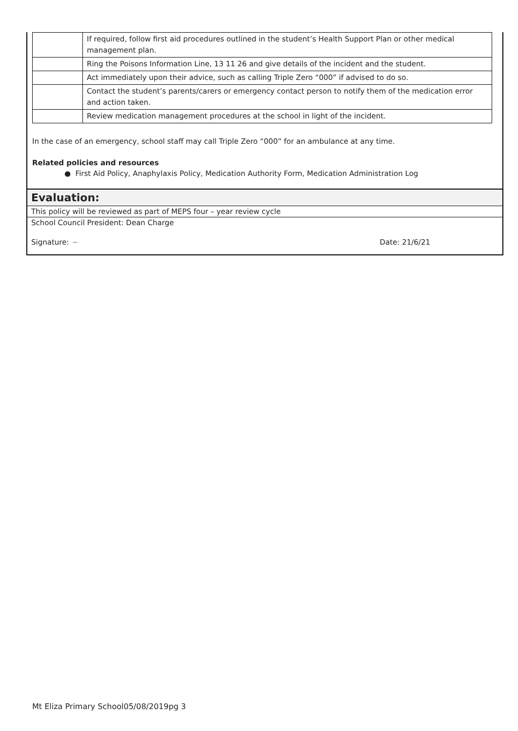| | If required, follow first aid procedures outlined in the student’s Health Support Plan or other medical management plan. |
| | Ring the Poisons Information Line, 13 11 26 and give details of the incident and the student. |
| | Act immediately upon their advice, such as calling Triple Zero “000” if advised to do so. |
| | Contact the student’s parents/carers or emergency contact person to notify them of the medication error and action taken. |
| | Review medication management procedures at the school in light of the incident. |
In the case of an emergency, school staff may call Triple Zero “000” for an ambulance at any time.
Related policies and resources
● First Aid Policy, Anaphylaxis Policy, Medication Authority Form, Medication Administration Log
Evaluation:
This policy will be reviewed as part of MEPS four – year review cycle
School Council President: Dean Charge
Signature: ~ Date: 21/6/21
Mt Eliza Primary School05/08/2019pg 3